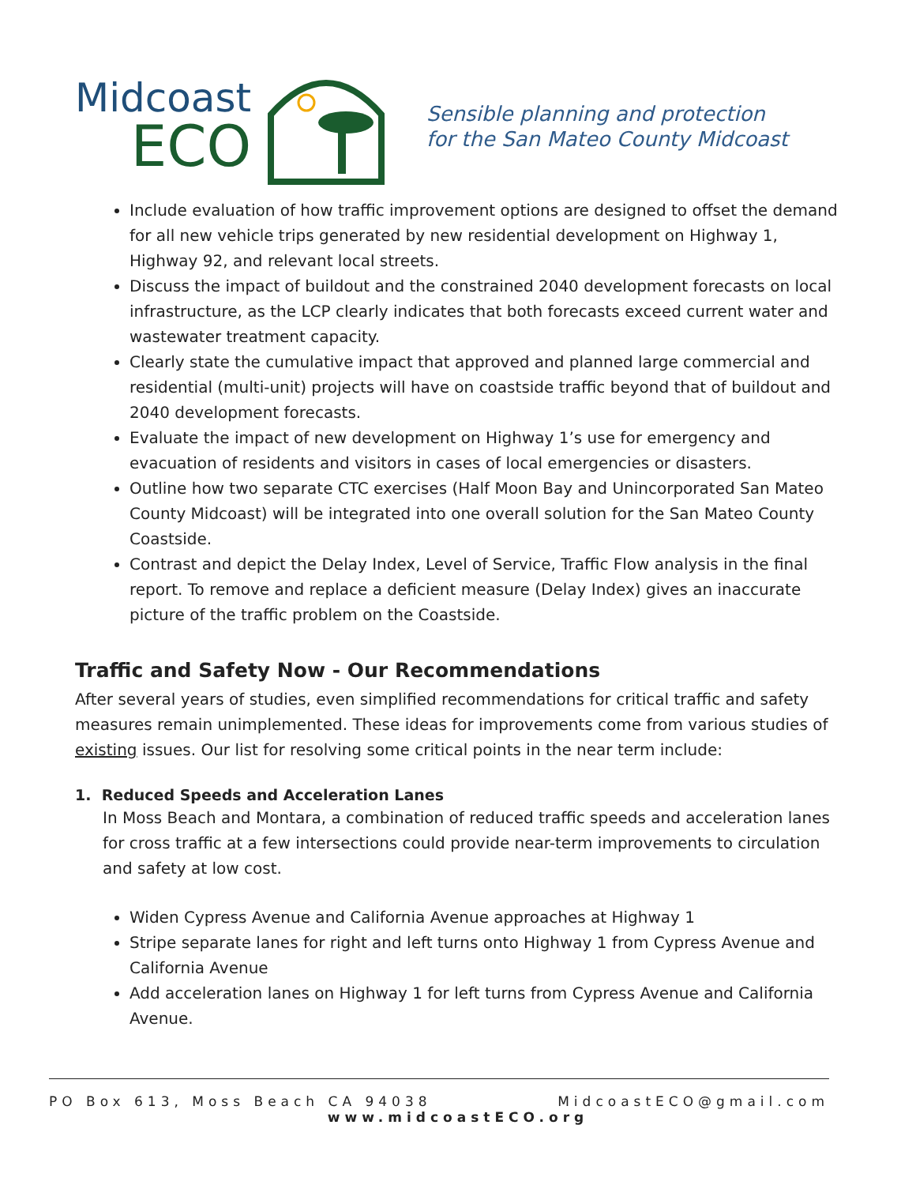Midcoast
ECO
Sensible planning and protection
for the San Mateo County Midcoast
Include evaluation of how traffic improvement options are designed to offset the demand for all new vehicle trips generated by new residential development on Highway 1, Highway 92, and relevant local streets.
Discuss the impact of buildout and the constrained 2040 development forecasts on local infrastructure, as the LCP clearly indicates that both forecasts exceed current water and wastewater treatment capacity.
Clearly state the cumulative impact that approved and planned large commercial and residential (multi-unit) projects will have on coastside traffic beyond that of buildout and 2040 development forecasts.
Evaluate the impact of new development on Highway 1’s use for emergency and evacuation of residents and visitors in cases of local emergencies or disasters.
Outline how two separate CTC exercises (Half Moon Bay and Unincorporated San Mateo County Midcoast) will be integrated into one overall solution for the San Mateo County Coastside.
Contrast and depict the Delay Index, Level of Service, Traffic Flow analysis in the final report. To remove and replace a deficient measure (Delay Index) gives an inaccurate picture of the traffic problem on the Coastside.
Traffic and Safety Now - Our Recommendations
After several years of studies, even simplified recommendations for critical traffic and safety measures remain unimplemented. These ideas for improvements come from various studies of existing issues. Our list for resolving some critical points in the near term include:
1. Reduced Speeds and Acceleration Lanes
In Moss Beach and Montara, a combination of reduced traffic speeds and acceleration lanes for cross traffic at a few intersections could provide near-term improvements to circulation and safety at low cost.
Widen Cypress Avenue and California Avenue approaches at Highway 1
Stripe separate lanes for right and left turns onto Highway 1 from Cypress Avenue and California Avenue
Add acceleration lanes on Highway 1 for left turns from Cypress Avenue and California Avenue.
PO Box 613, Moss Beach CA 94038 MidcoastECO@gmail.com
www.midcoastECO.org